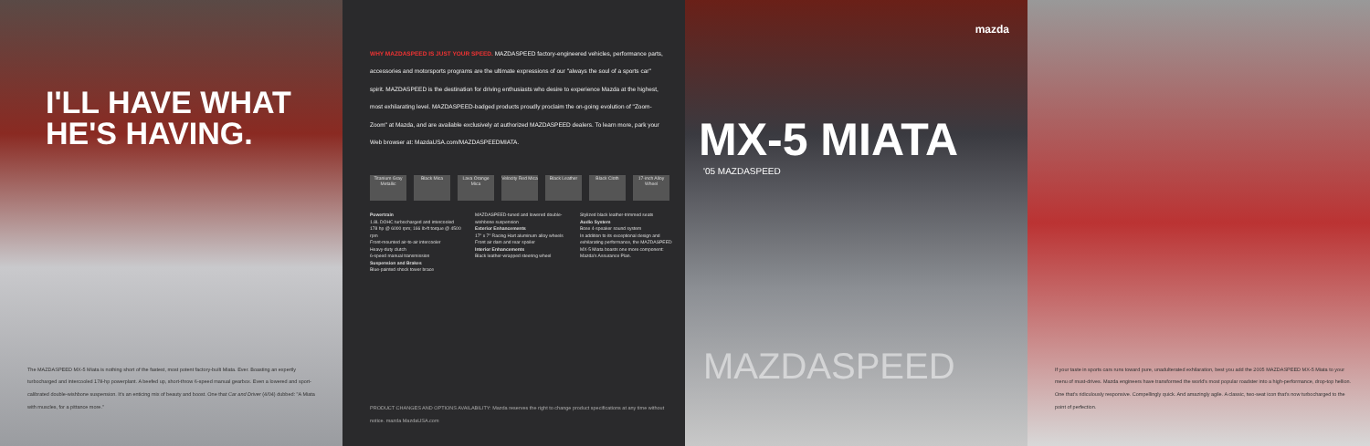I'LL HAVE WHAT
HE'S HAVING.
The MAZDASPEED MX-5 Miata is nothing short of the fastest, most potent factory-built Miata. Ever. Boasting an expertly turbocharged and intercooled 178-hp powerplant. A beefed up, short-throw 6-speed manual gearbox. Even a lowered and sport-calibrated double-wishbone suspension. It's an enticing mix of beauty and boost. One that Car and Driver (4/04) dubbed: "A Miata with muscles, for a pittance more."
WHY MAZDASPEED IS JUST YOUR SPEED. MAZDASPEED factory-engineered vehicles, performance parts, accessories and motorsports programs are the ultimate expressions of our "always the soul of a sports car" spirit. MAZDASPEED is the destination for driving enthusiasts who desire to experience Mazda at the highest, most exhilarating level. MAZDASPEED-badged products proudly proclaim the on-going evolution of "Zoom-Zoom" at Mazda, and are available exclusively at authorized MAZDASPEED dealers. To learn more, park your Web browser at: MazdaUSA.com/MAZDASPEEDMIATA.
Titanium Gray Metallic
Black Mica Lava Orange Mica
Velocity Red Mica
Black Leather Black Cloth 17-inch Alloy Wheel
Powertrain
1.8L DOHC turbocharged and intercooled
178 hp @ 6000 rpm; 166 lb-ft torque @ 4500 rpm
Front-mounted air-to-air intercooler
Heavy-duty clutch
6-speed manual transmission
Suspension and Brakes
Blue-painted shock tower brace
MAZDASPEED-tuned and lowered double-wishbone suspension
Exterior Enhancements
17" x 7" Racing Hart aluminum alloy wheels
Front air dam and rear spoiler
Interior Enhancements
Black leather-wrapped steering wheel
Stylized black leather-trimmed seats
Audio System
Bose 4-speaker sound system
In addition to its exceptional design and exhilarating performance, the MAZDASPEED MX-5 Miata boasts one more component: Mazda's Assurance Plan.
PRODUCT CHANGES AND OPTIONS AVAILABILITY: Mazda reserves the right to change product specifications at any time without notice. mazda MazdaUSA.com
mazda
MX-5 MIATA
'05 MAZDASPEED
MAZDASPEED
If your taste in sports cars runs toward pure, unadulterated exhilaration, best you add the 2005 MAZDASPEED MX-5 Miata to your menu of must-drives. Mazda engineers have transformed the world's most popular roadster into a high-performance, drop-top hellion. One that's ridiculously responsive. Compellingly quick. And amazingly agile. A classic, two-seat icon that's now turbocharged to the point of perfection.